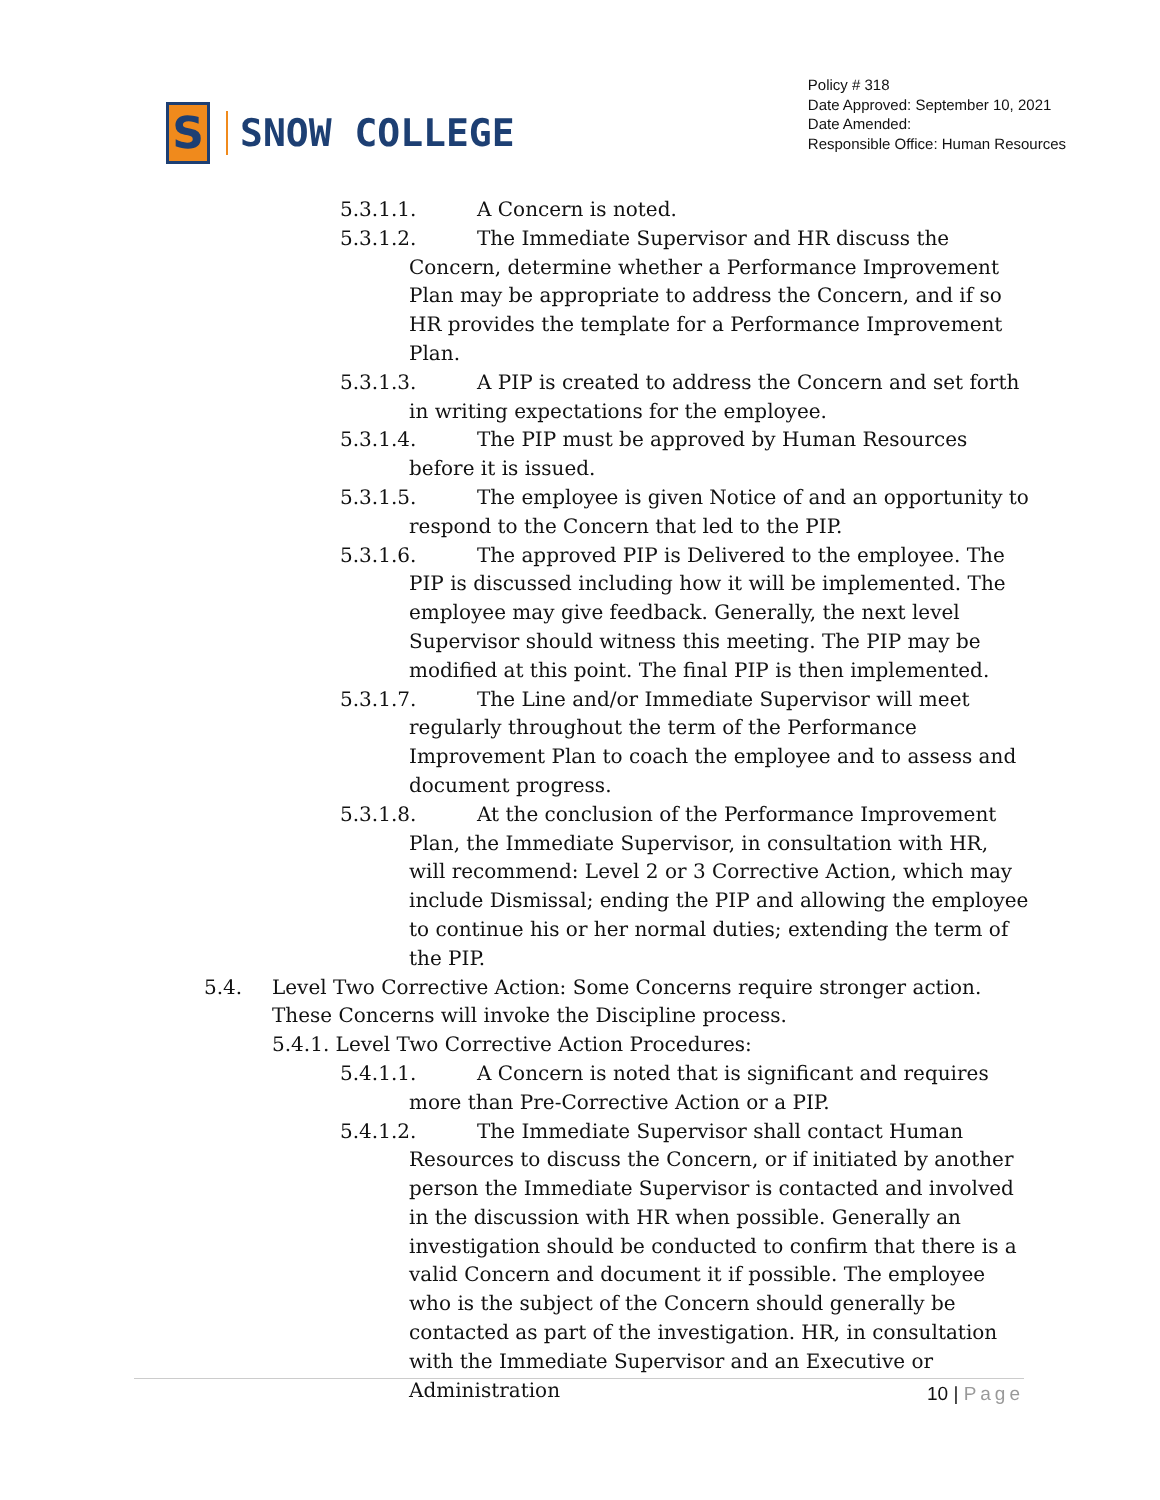S
SNOW COLLEGE
Policy # 318
Date Approved: September 10, 2021
Date Amended:
Responsible Office: Human Resources
5.3.1.1. A Concern is noted.
5.3.1.2. The Immediate Supervisor and HR discuss the Concern, determine whether a Performance Improvement Plan may be appropriate to address the Concern, and if so HR provides the template for a Performance Improvement Plan.
5.3.1.3. A PIP is created to address the Concern and set forth in writing expectations for the employee.
5.3.1.4. The PIP must be approved by Human Resources before it is issued.
5.3.1.5. The employee is given Notice of and an opportunity to respond to the Concern that led to the PIP.
5.3.1.6. The approved PIP is Delivered to the employee. The PIP is discussed including how it will be implemented. The employee may give feedback. Generally, the next level Supervisor should witness this meeting. The PIP may be modified at this point. The final PIP is then implemented.
5.3.1.7. The Line and/or Immediate Supervisor will meet regularly throughout the term of the Performance Improvement Plan to coach the employee and to assess and document progress.
5.3.1.8. At the conclusion of the Performance Improvement Plan, the Immediate Supervisor, in consultation with HR, will recommend: Level 2 or 3 Corrective Action, which may include Dismissal; ending the PIP and allowing the employee to continue his or her normal duties; extending the term of the PIP.
5.4. Level Two Corrective Action: Some Concerns require stronger action. These Concerns will invoke the Discipline process.
5.4.1. Level Two Corrective Action Procedures:
5.4.1.1. A Concern is noted that is significant and requires more than Pre-Corrective Action or a PIP.
5.4.1.2. The Immediate Supervisor shall contact Human Resources to discuss the Concern, or if initiated by another person the Immediate Supervisor is contacted and involved in the discussion with HR when possible. Generally an investigation should be conducted to confirm that there is a valid Concern and document it if possible. The employee who is the subject of the Concern should generally be contacted as part of the investigation. HR, in consultation with the Immediate Supervisor and an Executive or Administration
10 | Page